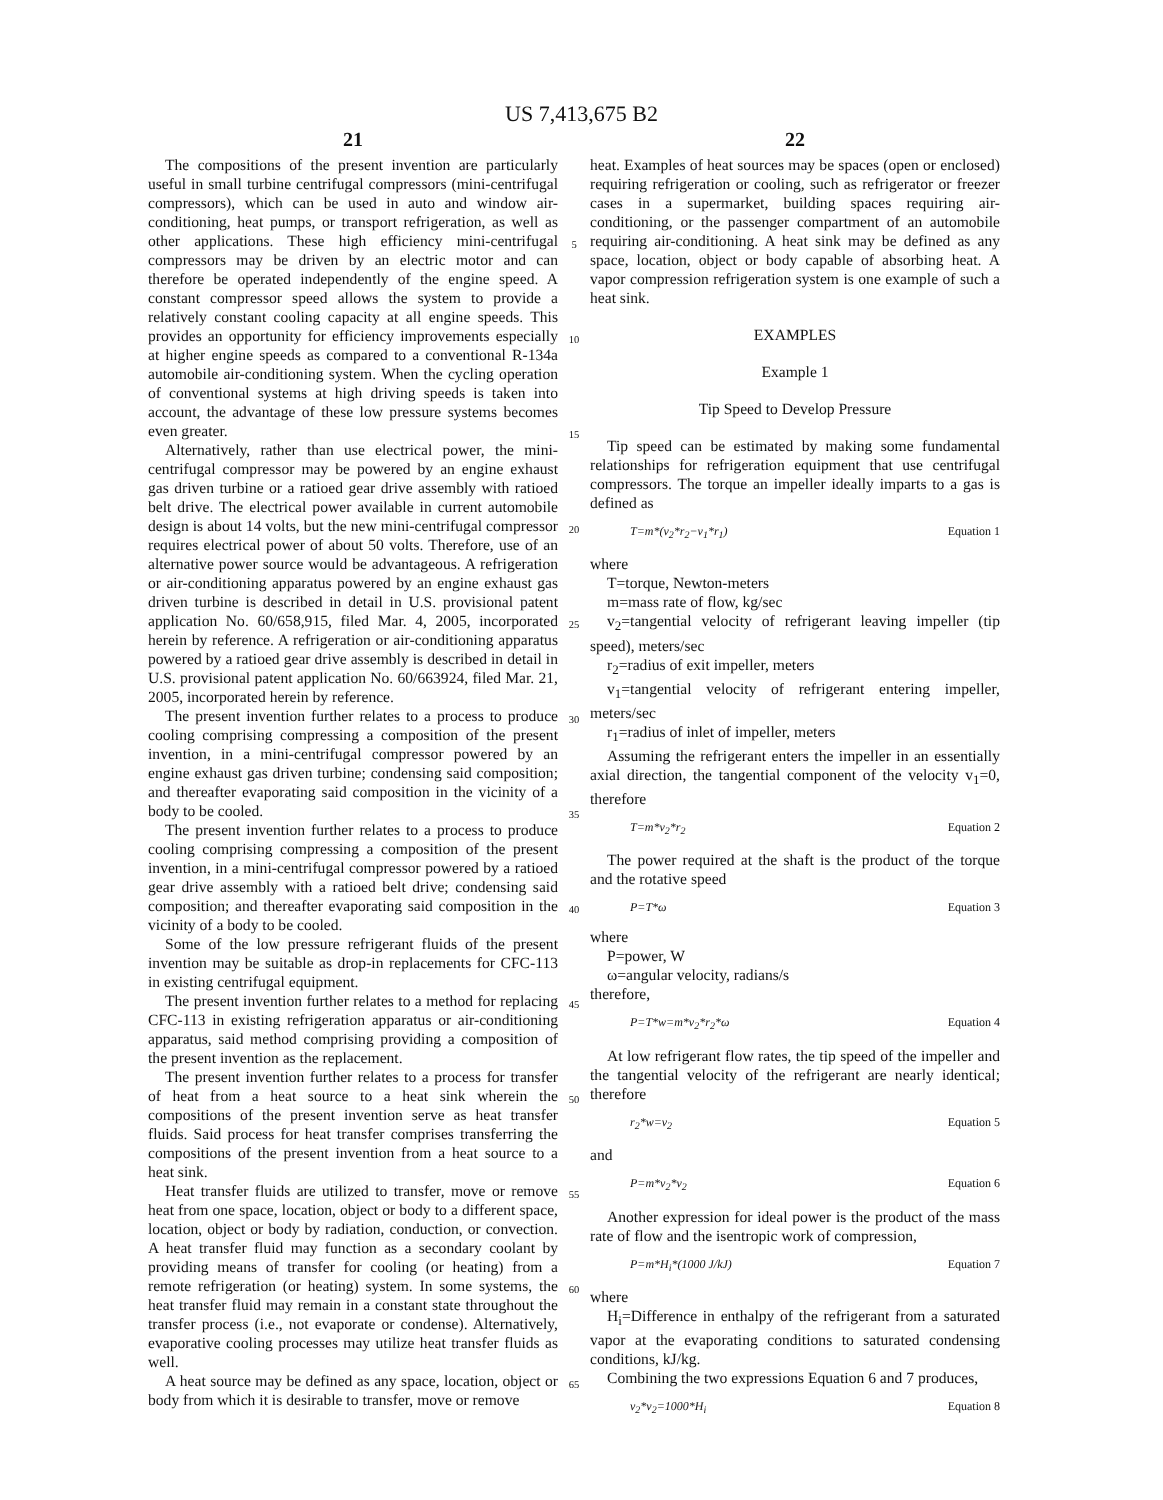US 7,413,675 B2
21
The compositions of the present invention are particularly useful in small turbine centrifugal compressors (mini-centrifugal compressors), which can be used in auto and window air-conditioning, heat pumps, or transport refrigeration, as well as other applications. These high efficiency mini-centrifugal compressors may be driven by an electric motor and can therefore be operated independently of the engine speed. A constant compressor speed allows the system to provide a relatively constant cooling capacity at all engine speeds. This provides an opportunity for efficiency improvements especially at higher engine speeds as compared to a conventional R-134a automobile air-conditioning system. When the cycling operation of conventional systems at high driving speeds is taken into account, the advantage of these low pressure systems becomes even greater.
Alternatively, rather than use electrical power, the mini-centrifugal compressor may be powered by an engine exhaust gas driven turbine or a ratioed gear drive assembly with ratioed belt drive. The electrical power available in current automobile design is about 14 volts, but the new mini-centrifugal compressor requires electrical power of about 50 volts. Therefore, use of an alternative power source would be advantageous. A refrigeration or air-conditioning apparatus powered by an engine exhaust gas driven turbine is described in detail in U.S. provisional patent application No. 60/658,915, filed Mar. 4, 2005, incorporated herein by reference. A refrigeration or air-conditioning apparatus powered by a ratioed gear drive assembly is described in detail in U.S. provisional patent application No. 60/663924, filed Mar. 21, 2005, incorporated herein by reference.
The present invention further relates to a process to produce cooling comprising compressing a composition of the present invention, in a mini-centrifugal compressor powered by an engine exhaust gas driven turbine; condensing said composition; and thereafter evaporating said composition in the vicinity of a body to be cooled.
The present invention further relates to a process to produce cooling comprising compressing a composition of the present invention, in a mini-centrifugal compressor powered by a ratioed gear drive assembly with a ratioed belt drive; condensing said composition; and thereafter evaporating said composition in the vicinity of a body to be cooled.
Some of the low pressure refrigerant fluids of the present invention may be suitable as drop-in replacements for CFC-113 in existing centrifugal equipment.
The present invention further relates to a method for replacing CFC-113 in existing refrigeration apparatus or air-conditioning apparatus, said method comprising providing a composition of the present invention as the replacement.
The present invention further relates to a process for transfer of heat from a heat source to a heat sink wherein the compositions of the present invention serve as heat transfer fluids. Said process for heat transfer comprises transferring the compositions of the present invention from a heat source to a heat sink.
Heat transfer fluids are utilized to transfer, move or remove heat from one space, location, object or body to a different space, location, object or body by radiation, conduction, or convection. A heat transfer fluid may function as a secondary coolant by providing means of transfer for cooling (or heating) from a remote refrigeration (or heating) system. In some systems, the heat transfer fluid may remain in a constant state throughout the transfer process (i.e., not evaporate or condense). Alternatively, evaporative cooling processes may utilize heat transfer fluids as well.
A heat source may be defined as any space, location, object or body from which it is desirable to transfer, move or remove
5
10
15
20
25
30
35
40
45
50
55
60
65
22
heat. Examples of heat sources may be spaces (open or enclosed) requiring refrigeration or cooling, such as refrigerator or freezer cases in a supermarket, building spaces requiring air-conditioning, or the passenger compartment of an automobile requiring air-conditioning. A heat sink may be defined as any space, location, object or body capable of absorbing heat. A vapor compression refrigeration system is one example of such a heat sink.
EXAMPLES
Example 1
Tip Speed to Develop Pressure
Tip speed can be estimated by making some fundamental relationships for refrigeration equipment that use centrifugal compressors. The torque an impeller ideally imparts to a gas is defined as
T=m*(v<sub>2</sub>*r<sub>2</sub>−v<sub>1</sub>*r<sub>1</sub>) Equation 1
where
T=torque, Newton-meters
m=mass rate of flow, kg/sec
v<sub>2</sub>=tangential velocity of refrigerant leaving impeller (tip speed), meters/sec
r<sub>2</sub>=radius of exit impeller, meters
v<sub>1</sub>=tangential velocity of refrigerant entering impeller, meters/sec
r<sub>1</sub>=radius of inlet of impeller, meters
Assuming the refrigerant enters the impeller in an essentially axial direction, the tangential component of the velocity v<sub>1</sub>=0, therefore
T=m*v<sub>2</sub>*r<sub>2</sub> Equation 2
The power required at the shaft is the product of the torque and the rotative speed
P=T*ω Equation 3
where
P=power, W
ω=angular velocity, radians/s
therefore,
P=T*w=m*v<sub>2</sub>*r<sub>2</sub>*ω Equation 4
At low refrigerant flow rates, the tip speed of the impeller and the tangential velocity of the refrigerant are nearly identical; therefore
r<sub>2</sub>*w=v<sub>2</sub> Equation 5
and
P=m*v<sub>2</sub>*v<sub>2</sub> Equation 6
Another expression for ideal power is the product of the mass rate of flow and the isentropic work of compression,
P=m*H<sub>i</sub>*(1000 J/kJ) Equation 7
where
H<sub>i</sub>=Difference in enthalpy of the refrigerant from a saturated vapor at the evaporating conditions to saturated condensing conditions, kJ/kg.
Combining the two expressions Equation 6 and 7 produces,
v<sub>2</sub>*v<sub>2</sub>=1000*H<sub>i</sub> Equation 8